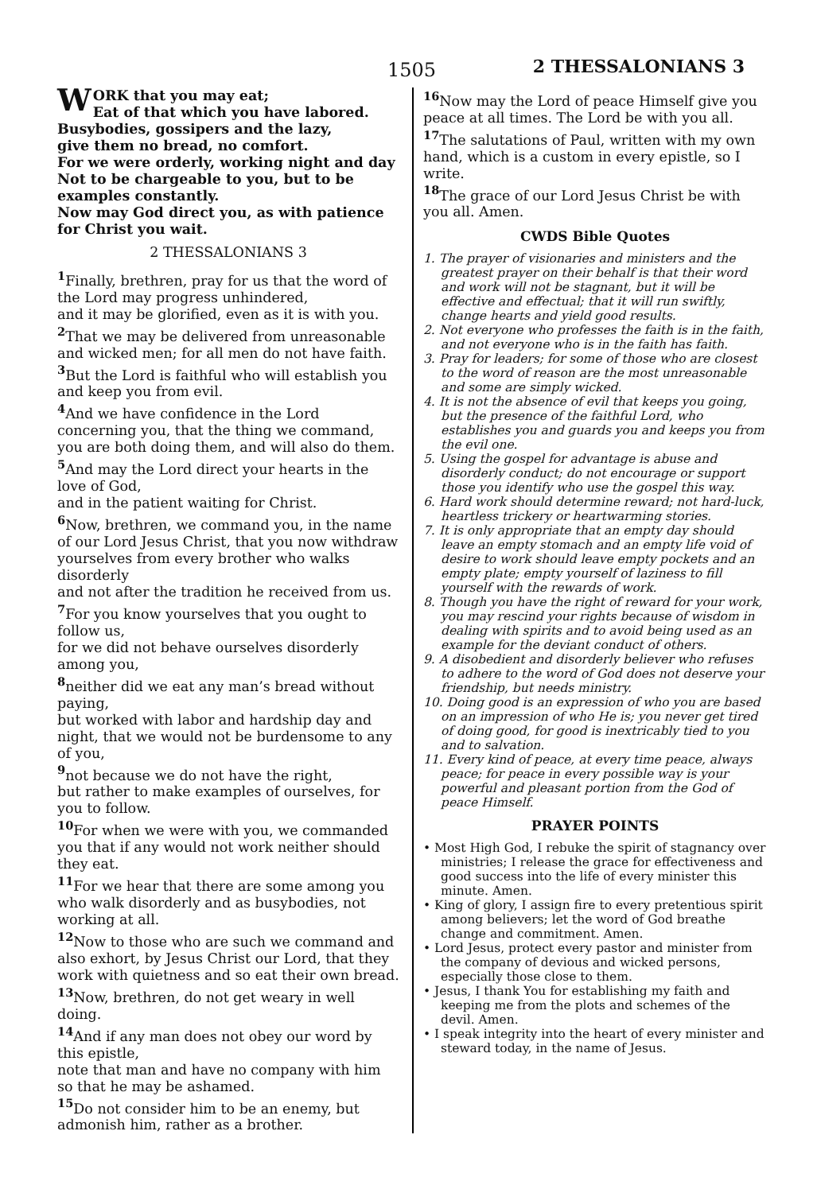1505 2 THESSALONIANS 3
WORK that you may eat;
Eat of that which you have labored.
Busybodies, gossipers and the lazy,
give them no bread, no comfort.
For we were orderly, working night and day
Not to be chargeable to you, but to be examples constantly.
Now may God direct you, as with patience for Christ you wait.
2 THESSALONIANS 3
<sup>1</sup> Finally, brethren, pray for us that the word of the Lord may progress unhindered,
and it may be glorified, even as it is with you. <sup>2</sup> That we may be delivered from unreasonable and wicked men; for all men do not have faith. <sup>3</sup> But the Lord is faithful who will establish you and keep you from evil.
<sup>4</sup> And we have confidence in the Lord concerning you, that the thing we command, you are both doing them, and will also do them.
<sup>5</sup> And may the Lord direct your hearts in the love of God,
and in the patient waiting for Christ.
<sup>6</sup> Now, brethren, we command you, in the name of our Lord Jesus Christ, that you now withdraw yourselves from every brother who walks disorderly
and not after the tradition he received from us. <sup>7</sup> For you know yourselves that you ought to follow us,
for we did not behave ourselves disorderly among you,
<sup>8</sup> neither did we eat any man’s bread without paying,
but worked with labor and hardship day and night, that we would not be burdensome to any of you,
<sup>9</sup> not because we do not have the right,
but rather to make examples of ourselves, for you to follow.
<sup>10</sup> For when we were with you, we commanded you that if any would not work neither should they eat.
<sup>11</sup> For we hear that there are some among you who walk disorderly and as busybodies, not working at all.
<sup>12</sup> Now to those who are such we command and also exhort, by Jesus Christ our Lord, that they work with quietness and so eat their own bread.
<sup>13</sup> Now, brethren, do not get weary in well doing.
<sup>14</sup> And if any man does not obey our word by this epistle,
note that man and have no company with him so that he may be ashamed.
<sup>15</sup> Do not consider him to be an enemy, but admonish him, rather as a brother.
<sup>16</sup> Now may the Lord of peace Himself give you peace at all times. The Lord be with you all. <sup>17</sup> The salutations of Paul, written with my own hand, which is a custom in every epistle, so I write.
<sup>18</sup> The grace of our Lord Jesus Christ be with you all. Amen.
CWDS Bible Quotes
1. The prayer of visionaries and ministers and the greatest prayer on their behalf is that their word and work will not be stagnant, but it will be effective and effectual; that it will run swiftly, change hearts and yield good results.
2. Not everyone who professes the faith is in the faith, and not everyone who is in the faith has faith.
3. Pray for leaders; for some of those who are closest to the word of reason are the most unreasonable and some are simply wicked.
4. It is not the absence of evil that keeps you going, but the presence of the faithful Lord, who establishes you and guards you and keeps you from the evil one.
5. Using the gospel for advantage is abuse and disorderly conduct; do not encourage or support those you identify who use the gospel this way.
6. Hard work should determine reward; not hard-luck, heartless trickery or heartwarming stories.
7. It is only appropriate that an empty day should leave an empty stomach and an empty life void of desire to work should leave empty pockets and an empty plate; empty yourself of laziness to fill yourself with the rewards of work.
8. Though you have the right of reward for your work, you may rescind your rights because of wisdom in dealing with spirits and to avoid being used as an example for the deviant conduct of others.
9. A disobedient and disorderly believer who refuses to adhere to the word of God does not deserve your friendship, but needs ministry.
10. Doing good is an expression of who you are based on an impression of who He is; you never get tired of doing good, for good is inextricably tied to you and to salvation.
11. Every kind of peace, at every time peace, always peace; for peace in every possible way is your powerful and pleasant portion from the God of peace Himself.
PRAYER POINTS
• Most High God, I rebuke the spirit of stagnancy over ministries; I release the grace for effectiveness and good success into the life of every minister this minute. Amen.
• King of glory, I assign fire to every pretentious spirit among believers; let the word of God breathe change and commitment. Amen.
• Lord Jesus, protect every pastor and minister from the company of devious and wicked persons, especially those close to them.
• Jesus, I thank You for establishing my faith and keeping me from the plots and schemes of the devil. Amen.
• I speak integrity into the heart of every minister and steward today, in the name of Jesus.